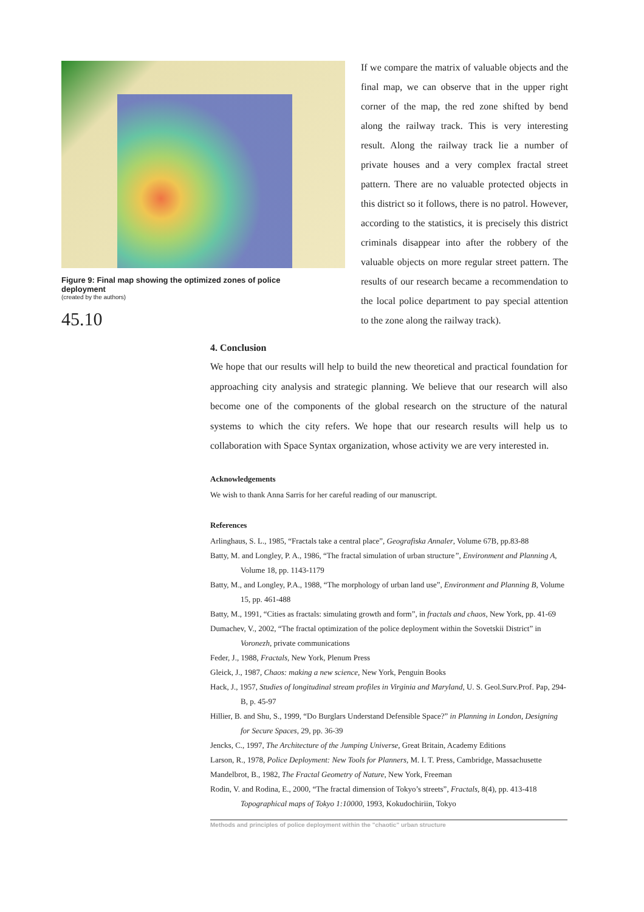Figure 9: Final map showing the optimized zones of police deployment
(created by the authors)
45.10
If we compare the matrix of valuable objects and the final map, we can observe that in the upper right corner of the map, the red zone shifted by bend along the railway track. This is very interesting result. Along the railway track lie a number of private houses and a very complex fractal street pattern. There are no valuable protected objects in this district so it follows, there is no patrol. However, according to the statistics, it is precisely this district criminals disappear into after the robbery of the valuable objects on more regular street pattern. The results of our research became a recommendation to the local police department to pay special attention to the zone along the railway track).
4. Conclusion
We hope that our results will help to build the new theoretical and practical foundation for approaching city analysis and strategic planning. We believe that our research will also become one of the components of the global research on the structure of the natural systems to which the city refers. We hope that our research results will help us to collaboration with Space Syntax organization, whose activity we are very interested in.
Acknowledgements
We wish to thank Anna Sarris for her careful reading of our manuscript.
References
Arlinghaus, S. L., 1985, “Fractals take a central place”, Geografiska Annaler, Volume 67B, pp.83-88
Batty, M. and Longley, P. A., 1986, “The fractal simulation of urban structure”, Environment and Planning A, Volume 18, pp. 1143-1179
Batty, M., and Longley, P.A., 1988, “The morphology of urban land use”, Environment and Planning B, Volume 15, pp. 461-488
Batty, M., 1991, “Cities as fractals: simulating growth and form”, in fractals and chaos, New York, pp. 41-69
Dumachev, V., 2002, “The fractal optimization of the police deployment within the Sovetskii District” in Voronezh, private communications
Feder, J., 1988, Fractals, New York, Plenum Press
Gleick, J., 1987, Chaos: making a new science, New York, Penguin Books
Hack, J., 1957, Studies of longitudinal stream profiles in Virginia and Maryland, U. S. Geol.Surv.Prof. Pap, 294-B, p. 45-97
Hillier, B. and Shu, S., 1999, “Do Burglars Understand Defensible Space?” in Planning in London, Designing for Secure Spaces, 29, pp. 36-39
Jencks, C., 1997, The Architecture of the Jumping Universe, Great Britain, Academy Editions
Larson, R., 1978, Police Deployment: New Tools for Planners, M. I. T. Press, Cambridge, Massachusette
Mandelbrot, B., 1982, The Fractal Geometry of Nature, New York, Freeman
Rodin, V. and Rodina, E., 2000, “The fractal dimension of Tokyo’s streets”, Fractals, 8(4), pp. 413-418 Topographical maps of Tokyo 1:10000, 1993, Kokudochiriin, Tokyo
Methods and principles of police deployment within the "chaotic" urban structure